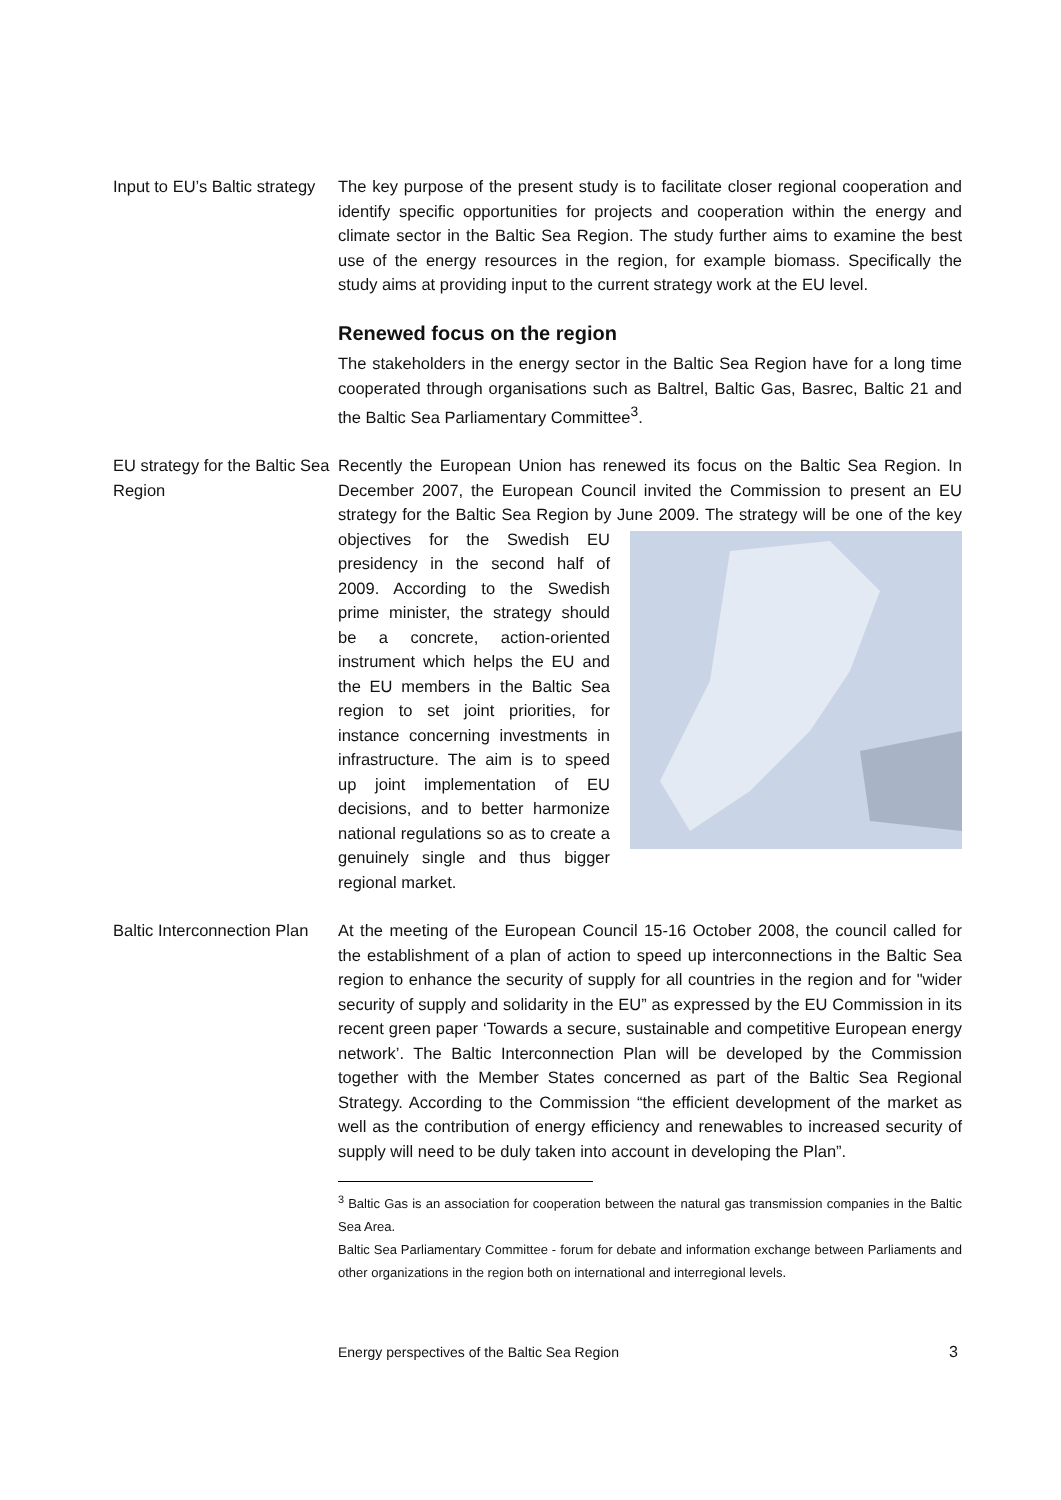Input to EU’s Baltic strategy
The key purpose of the present study is to facilitate closer regional cooperation and identify specific opportunities for projects and cooperation within the energy and climate sector in the Baltic Sea Region. The study further aims to examine the best use of the energy resources in the region, for example biomass. Specifically the study aims at providing input to the current strategy work at the EU level.
Renewed focus on the region
The stakeholders in the energy sector in the Baltic Sea Region have for a long time cooperated through organisations such as Baltrel, Baltic Gas, Basrec, Baltic 21 and the Baltic Sea Parliamentary Committee<sup>3</sup>.
EU strategy for the Baltic Sea Region
Recently the European Union has renewed its focus on the Baltic Sea Region. In December 2007, the European Council invited the Commission to present an EU strategy for the Baltic Sea Region by June 2009. The strategy will be one of the key objectives for the Swedish EU presidency in the second half of 2009. According to the Swedish prime minister, the strategy should be a concrete, action-oriented instrument which helps the EU and the EU members in the Baltic Sea region to set joint priorities, for instance concerning investments in infrastructure. The aim is to speed up joint implementation of EU decisions, and to better harmonize national regulations so as to create a genuinely single and thus bigger regional market.
Baltic Interconnection Plan
At the meeting of the European Council 15-16 October 2008, the council called for the establishment of a plan of action to speed up interconnections in the Baltic Sea region to enhance the security of supply for all countries in the region and for "wider security of supply and solidarity in the EU” as expressed by the EU Commission in its recent green paper ‘Towards a secure, sustainable and competitive European energy network’. The Baltic Interconnection Plan will be developed by the Commission together with the Member States concerned as part of the Baltic Sea Regional Strategy. According to the Commission “the efficient development of the market as well as the contribution of energy efficiency and renewables to increased security of supply will need to be duly taken into account in developing the Plan”.
<sup>3</sup> Baltic Gas is an association for cooperation between the natural gas transmission companies in the Baltic Sea Area.
Baltic Sea Parliamentary Committee - forum for debate and information exchange between Parliaments and other organizations in the region both on international and interregional levels.
Energy perspectives of the Baltic Sea Region 3